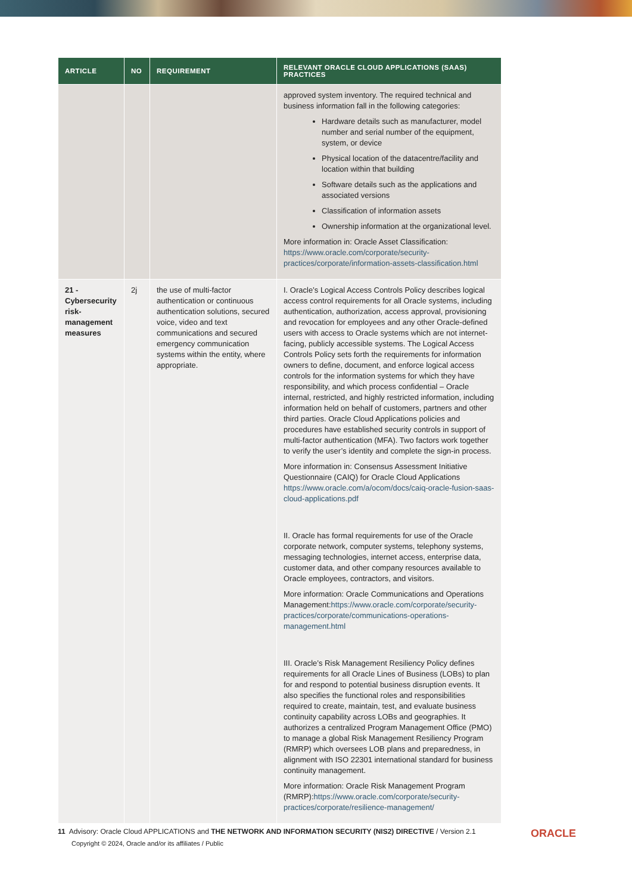| ARTICLE | NO | REQUIREMENT | RELEVANT ORACLE CLOUD APPLICATIONS (SAAS) PRACTICES |
| --- | --- | --- | --- |
| | | | approved system inventory. The required technical and business information fall in the following categories: Hardware details such as manufacturer, model number and serial number of the equipment, system, or device Physical location of the datacentre/facility and location within that building Software details such as the applications and associated versions Classification of information assets Ownership information at the organizational level. More information in: Oracle Asset Classification: https://www.oracle.com/corporate/security-practices/corporate/information-assets-classification.html |
| 21 - Cybersecurity risk-management measures | 2j | the use of multi-factor authentication or continuous authentication solutions, secured voice, video and text communications and secured emergency communication systems within the entity, where appropriate. | I. Oracle’s Logical Access Controls Policy describes logical access control requirements for all Oracle systems, including authentication, authorization, access approval, provisioning and revocation for employees and any other Oracle-defined users with access to Oracle systems which are not internet-facing, publicly accessible systems. The Logical Access Controls Policy sets forth the requirements for information owners to define, document, and enforce logical access controls for the information systems for which they have responsibility, and which process confidential – Oracle internal, restricted, and highly restricted information, including information held on behalf of customers, partners and other third parties. Oracle Cloud Applications policies and procedures have established security controls in support of multi-factor authentication (MFA). Two factors work together to verify the user’s identity and complete the sign-in process. More information in: Consensus Assessment Initiative Questionnaire (CAIQ) for Oracle Cloud Applications https://www.oracle.com/a/ocom/docs/caiq-oracle-fusion-saas-cloud-applications.pdf II. Oracle has formal requirements for use of the Oracle corporate network, computer systems, telephony systems, messaging technologies, internet access, enterprise data, customer data, and other company resources available to Oracle employees, contractors, and visitors. More information: Oracle Communications and Operations Management: https://www.oracle.com/corporate/security-practices/corporate/communications-operations-management.html III. Oracle’s Risk Management Resiliency Policy defines requirements for all Oracle Lines of Business (LOBs) to plan for and respond to potential business disruption events. It also specifies the functional roles and responsibilities required to create, maintain, test, and evaluate business continuity capability across LOBs and geographies. It authorizes a centralized Program Management Office (PMO) to manage a global Risk Management Resiliency Program (RMRP) which oversees LOB plans and preparedness, in alignment with ISO 22301 international standard for business continuity management. More information: Oracle Risk Management Program (RMRP): https://www.oracle.com/corporate/security-practices/corporate/resilience-management/ |
11 Advisory: Oracle Cloud APPLICATIONS and THE NETWORK AND INFORMATION SECURITY (NIS2) DIRECTIVE / Version 2.1
Copyright © 2024, Oracle and/or its affiliates / Public
ORACLE